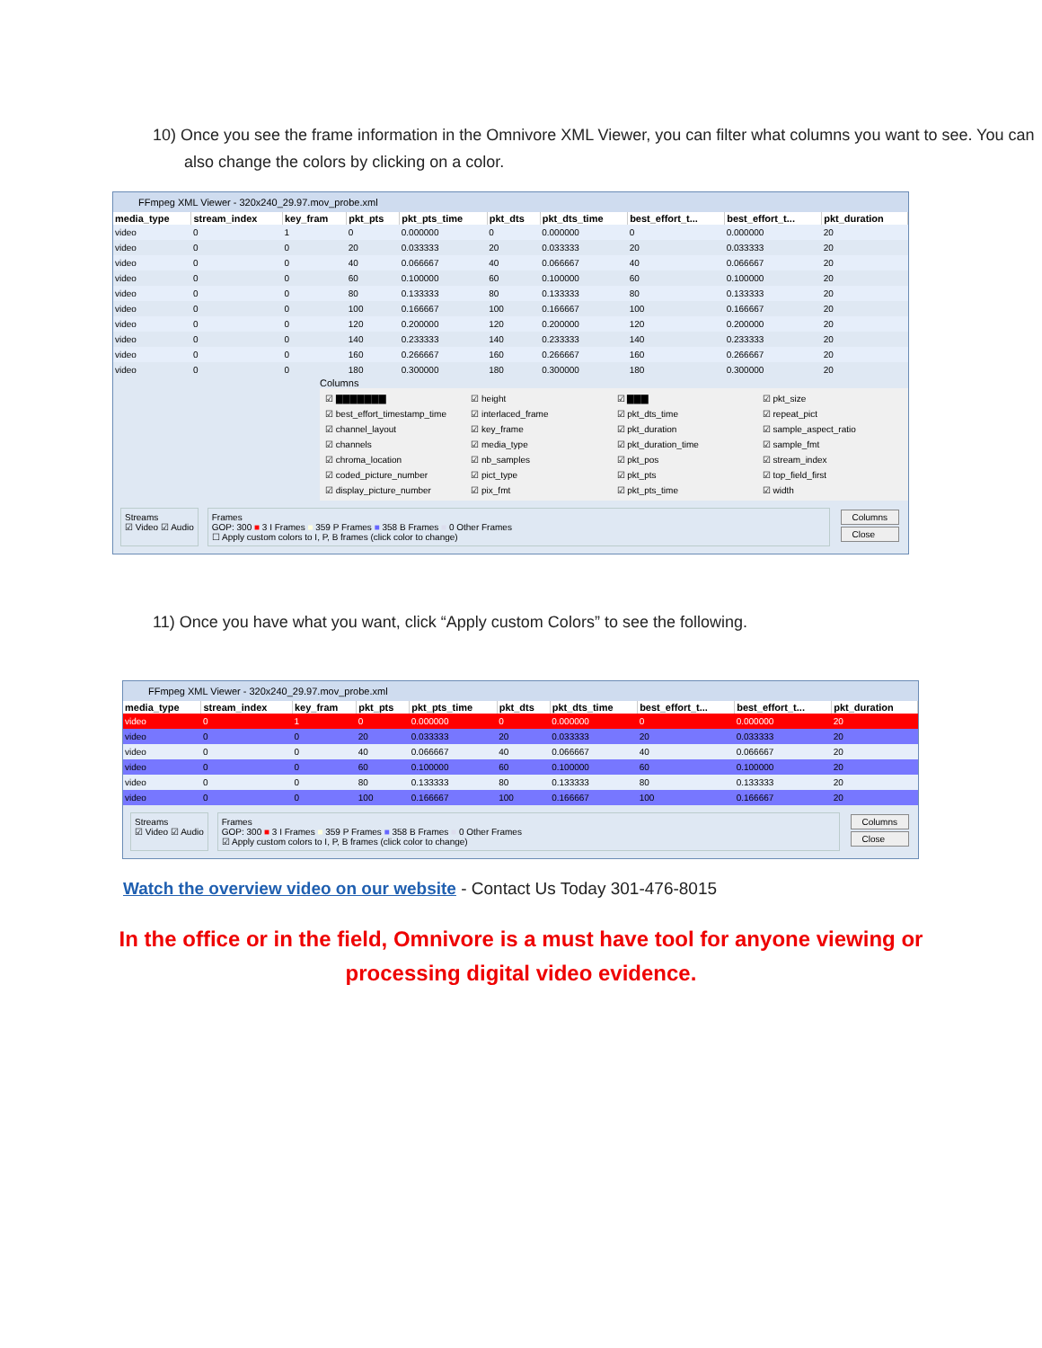10) Once you see the frame information in the Omnivore XML Viewer, you can filter what columns you want to see. You can also change the colors by clicking on a color.
FFmpeg XML Viewer - 320x240_29.97.mov_probe.xml
| media_type | stream_index | key_fram | pkt_pts | pkt_pts_time | pkt_dts | pkt_dts_time | best_effort_t... | best_effort_t... | pkt_duration |
| --- | --- | --- | --- | --- | --- | --- | --- | --- | --- |
| video | 0 | 1 | 0 | 0.000000 | 0 | 0.000000 | 0 | 0.000000 | 20 |
| video | 0 | 0 | 20 | 0.033333 | 20 | 0.033333 | 20 | 0.033333 | 20 |
| video | 0 | 0 | 40 | 0.066667 | 40 | 0.066667 | 40 | 0.066667 | 20 |
| video | 0 | 0 | 60 | 0.100000 | 60 | 0.100000 | 60 | 0.100000 | 20 |
| video | 0 | 0 | 80 | 0.133333 | 80 | 0.133333 | 80 | 0.133333 | 20 |
| video | 0 | 0 | 100 | 0.166667 | 100 | 0.166667 | 100 | 0.166667 | 20 |
| video | 0 | 0 | 120 | 0.200000 | 120 | 0.200000 | 120 | 0.200000 | 20 |
| video | 0 | 0 | 140 | 0.233333 | 140 | 0.233333 | 140 | 0.233333 | 20 |
| video | 0 | 0 | 160 | 0.266667 | 160 | 0.266667 | 160 | 0.266667 | 20 |
| video | 0 | 0 | 180 | 0.300000 | 180 | 0.300000 | 180 | 0.300000 | 20 |
Columns
☑ ▇▇▇▇▇▇▇ ☑ height ☑ ▇▇▇ ☑ pkt_size ☑ best_effort_timestamp_time ☑ interlaced_frame ☑ pkt_dts_time ☑ repeat_pict ☑ channel_layout ☑ key_frame ☑ pkt_duration ☑ sample_aspect_ratio ☑ channels ☑ media_type ☑ pkt_duration_time ☑ sample_fmt ☑ chroma_location ☑ nb_samples ☑ pkt_pos ☑ stream_index ☑ coded_picture_number ☑ pict_type ☑ pkt_pts ☑ top_field_first ☑ display_picture_number ☑ pix_fmt ☑ pkt_pts_time ☑ width
Streams
☑ Video ☑ Audio
Frames
GOP: 300 ■ 3 I Frames ■ 359 P Frames ■ 358 B Frames ■ 0 Other Frames
☐ Apply custom colors to I, P, B frames (click color to change)
Columns
Close
11) Once you have what you want, click “Apply custom Colors” to see the following.
FFmpeg XML Viewer - 320x240_29.97.mov_probe.xml
| media_type | stream_index | key_fram | pkt_pts | pkt_pts_time | pkt_dts | pkt_dts_time | best_effort_t... | best_effort_t... | pkt_duration |
| --- | --- | --- | --- | --- | --- | --- | --- | --- | --- |
| video | 0 | 1 | 0 | 0.000000 | 0 | 0.000000 | 0 | 0.000000 | 20 |
| video | 0 | 0 | 20 | 0.033333 | 20 | 0.033333 | 20 | 0.033333 | 20 |
| video | 0 | 0 | 40 | 0.066667 | 40 | 0.066667 | 40 | 0.066667 | 20 |
| video | 0 | 0 | 60 | 0.100000 | 60 | 0.100000 | 60 | 0.100000 | 20 |
| video | 0 | 0 | 80 | 0.133333 | 80 | 0.133333 | 80 | 0.133333 | 20 |
| video | 0 | 0 | 100 | 0.166667 | 100 | 0.166667 | 100 | 0.166667 | 20 |
Streams
☑ Video ☑ Audio
Frames
GOP: 300 ■ 3 I Frames ■ 359 P Frames ■ 358 B Frames ■ 0 Other Frames
☑ Apply custom colors to I, P, B frames (click color to change)
Columns
Close
Watch the overview video on our website - Contact Us Today 301-476-8015
In the office or in the field, Omnivore is a must have tool for anyone viewing or processing digital video evidence.